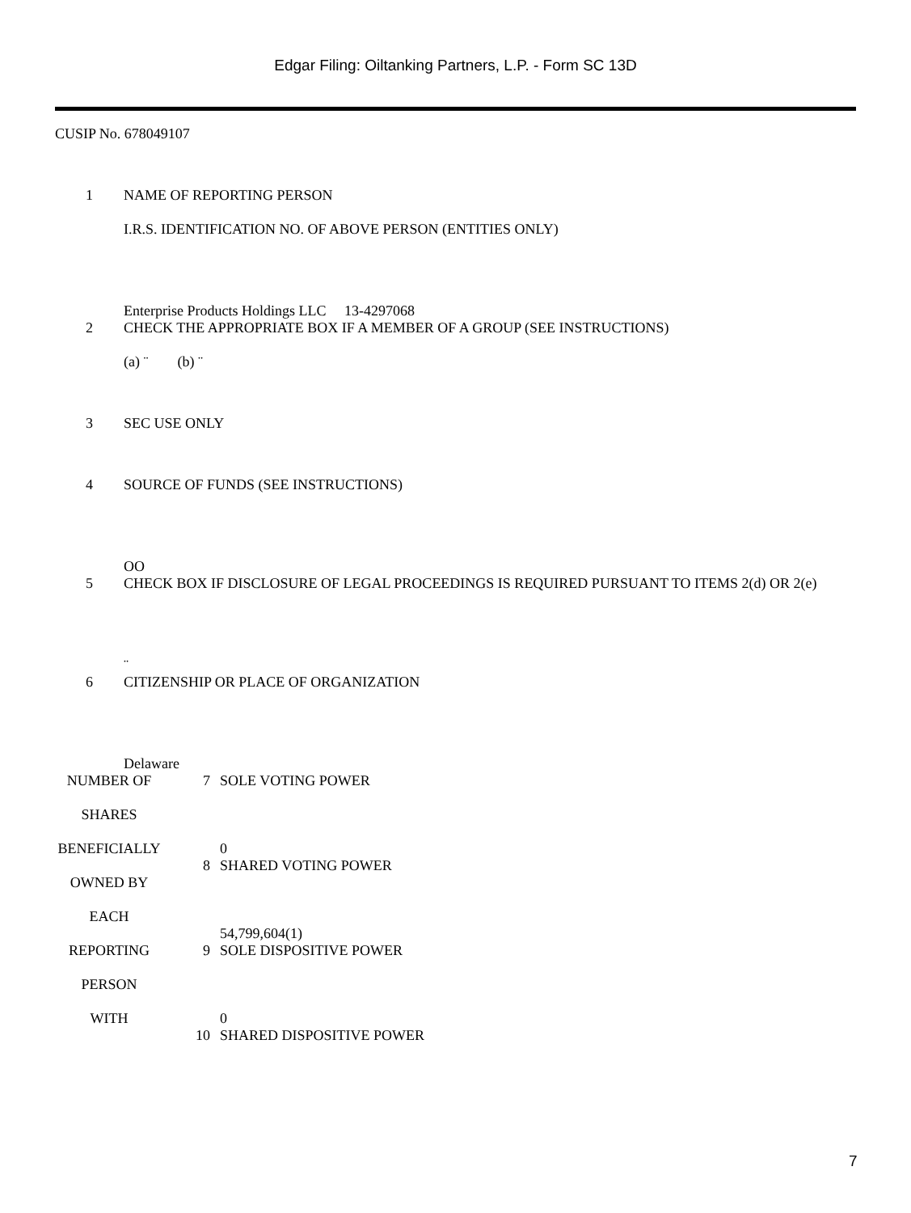Edgar Filing: Oiltanking Partners, L.P. - Form SC 13D
CUSIP No. 678049107
| 1 | NAME OF REPORTING PERSON I.R.S. IDENTIFICATION NO. OF ABOVE PERSON (ENTITIES ONLY) Enterprise Products Holdings LLC 13-4297068 |
| 2 | CHECK THE APPROPRIATE BOX IF A MEMBER OF A GROUP (SEE INSTRUCTIONS) (a) ¨ (b) ¨ |
| 3 | SEC USE ONLY |
| 4 | SOURCE OF FUNDS (SEE INSTRUCTIONS) OO |
| 5 | CHECK BOX IF DISCLOSURE OF LEGAL PROCEEDINGS IS REQUIRED PURSUANT TO ITEMS 2(d) OR 2(e) ¨ |
| 6 | CITIZENSHIP OR PLACE OF ORGANIZATION Delaware |
| NUMBER OF SHARES BENEFICIALLY OWNED BY EACH REPORTING PERSON WITH | 7 | SOLE VOTING POWER 0 |
| | 8 | SHARED VOTING POWER 54,799,604(1) |
| | 9 | SOLE DISPOSITIVE POWER 0 |
| | 10 | SHARED DISPOSITIVE POWER |
7